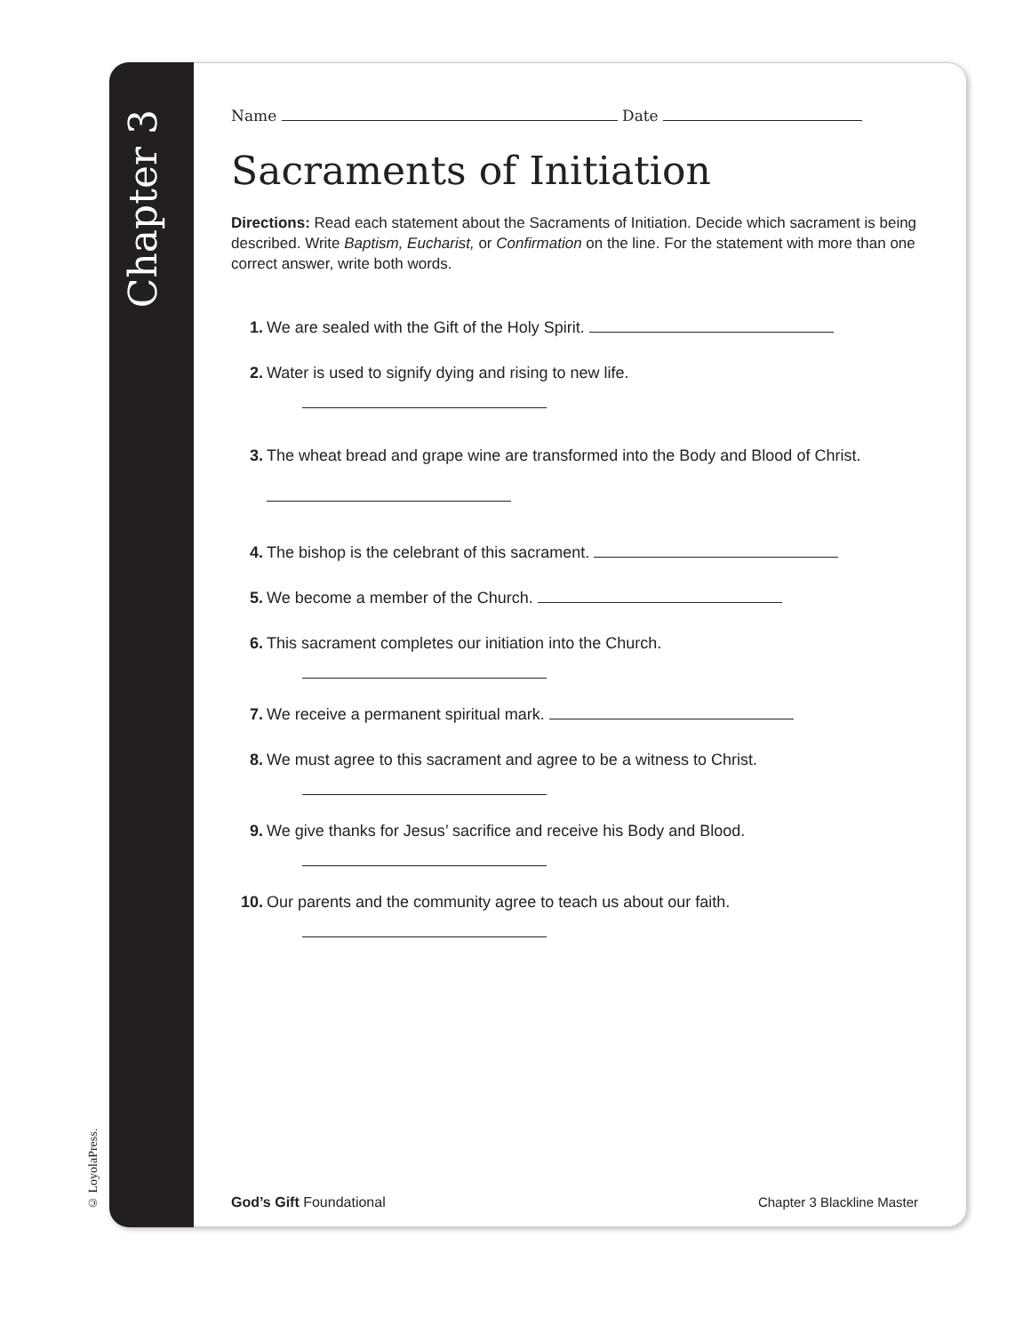Chapter 3
© LoyolaPress.
Name Date
Sacraments of Initiation
Directions: Read each statement about the Sacraments of Initiation. Decide which sacrament is being described. Write Baptism, Eucharist, or Confirmation on the line. For the statement with more than one correct answer, write both words.
1. We are sealed with the Gift of the Holy Spirit.
2. Water is used to signify dying and rising to new life.
3. The wheat bread and grape wine are transformed into the Body and Blood of Christ.
4. The bishop is the celebrant of this sacrament.
5. We become a member of the Church.
6. This sacrament completes our initiation into the Church.
7. We receive a permanent spiritual mark.
8. We must agree to this sacrament and agree to be a witness to Christ.
9. We give thanks for Jesus’ sacrifice and receive his Body and Blood.
10. Our parents and the community agree to teach us about our faith.
God’s Gift Foundational Chapter 3 Blackline Master